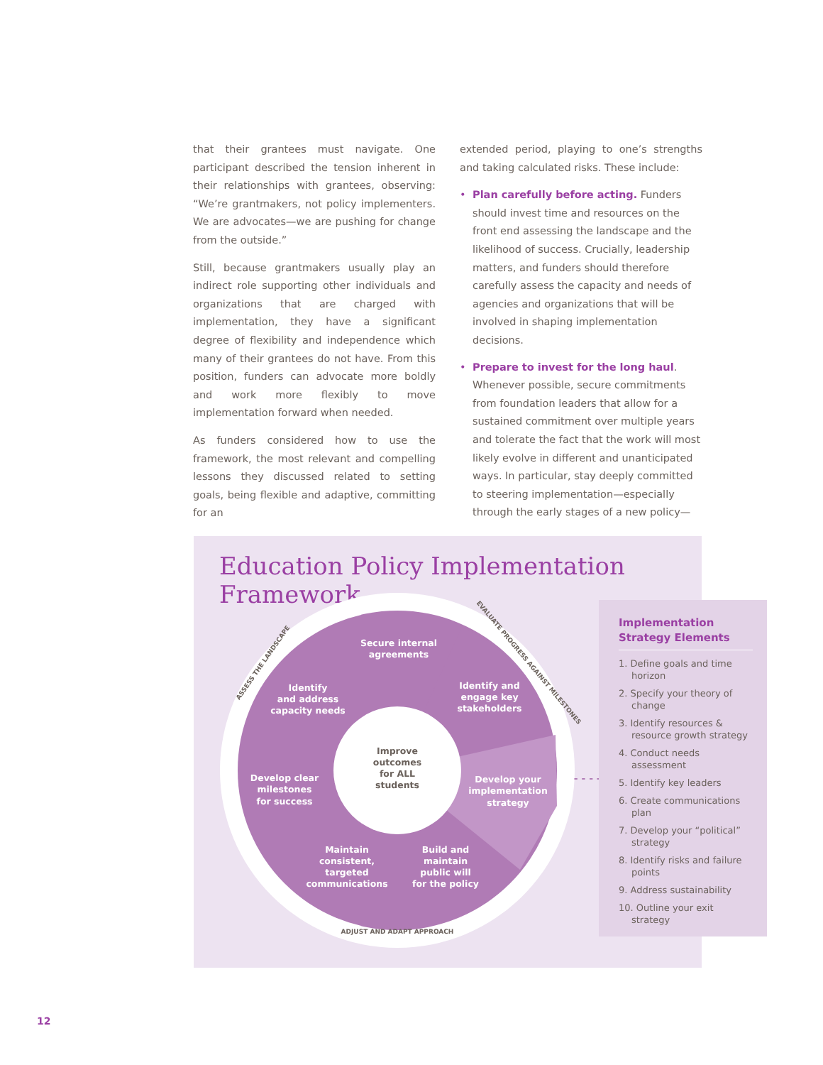that their grantees must navigate. One participant described the tension inherent in their relationships with grantees, observing: “We’re grantmakers, not policy implementers. We are advocates—we are pushing for change from the outside.”
Still, because grantmakers usually play an indirect role supporting other individuals and organizations that are charged with implementation, they have a significant degree of flexibility and independence which many of their grantees do not have. From this position, funders can advocate more boldly and work more flexibly to move implementation forward when needed.
As funders considered how to use the framework, the most relevant and compelling lessons they discussed related to setting goals, being flexible and adaptive, committing for an
extended period, playing to one’s strengths and taking calculated risks. These include:
• Plan carefully before acting. Funders should invest time and resources on the front end assessing the landscape and the likelihood of success. Crucially, leadership matters, and funders should therefore carefully assess the capacity and needs of agencies and organizations that will be involved in shaping implementation decisions.
• Prepare to invest for the long haul. Whenever possible, secure commitments from foundation leaders that allow for a sustained commitment over multiple years and tolerate the fact that the work will most likely evolve in different and unanticipated ways. In particular, stay deeply committed to steering implementation—especially through the early stages of a new policy—
Education Policy Implementation Framework
Secure internal
agreements
Identify
and address
capacity needs
Identify and
engage key
stakeholders
Develop clear
milestones
for success
Develop your
implementation
strategy
Maintain
consistent,
targeted
communications
Build and
maintain
public will
for the policy
Improve
outcomes
for ALL
students
ASSESS THE LANDSCAPE
EVALUATE PROGRESS AGAINST MILESTONES
ADJUST AND ADAPT APPROACH
- - - - >
Implementation Strategy Elements
1. Define goals and time horizon
2. Specify your theory of change
3. Identify resources & resource growth strategy
4. Conduct needs assessment
5. Identify key leaders
6. Create communications plan
7. Develop your “political” strategy
8. Identify risks and failure points
9. Address sustainability
10. Outline your exit strategy
12